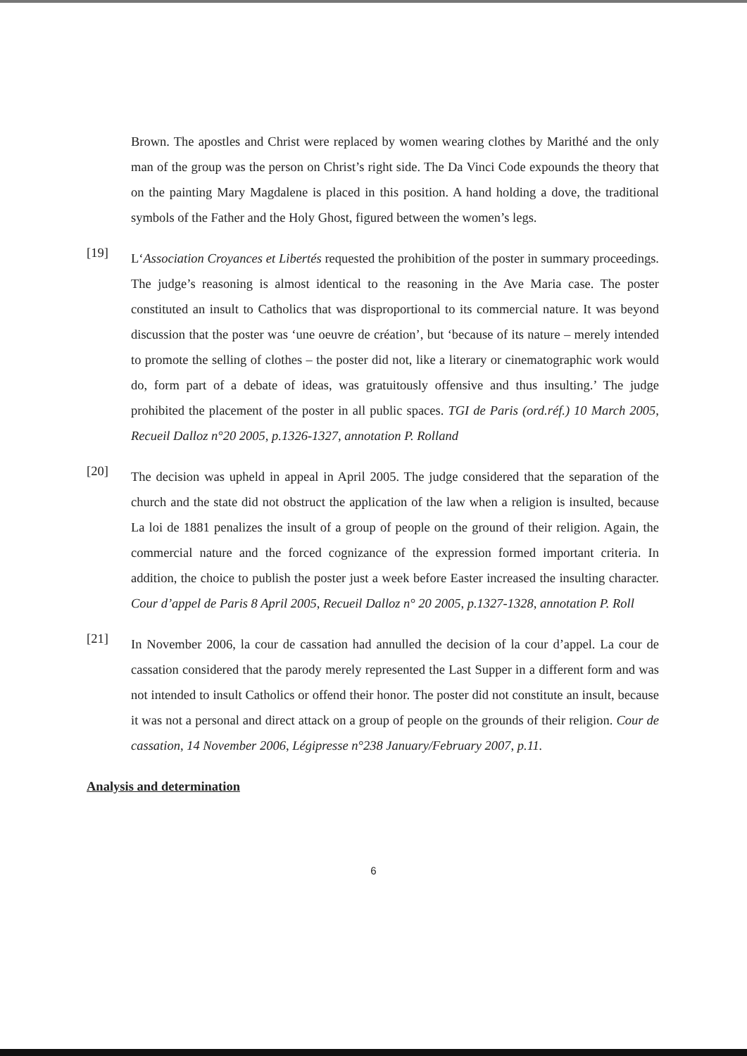Brown. The apostles and Christ were replaced by women wearing clothes by Marithé and the only man of the group was the person on Christ’s right side. The Da Vinci Code expounds the theory that on the painting Mary Magdalene is placed in this position. A hand holding a dove, the traditional symbols of the Father and the Holy Ghost, figured between the women’s legs.
[19]
L‘Association Croyances et Libertés requested the prohibition of the poster in summary proceedings. The judge’s reasoning is almost identical to the reasoning in the Ave Maria case. The poster constituted an insult to Catholics that was disproportional to its commercial nature. It was beyond discussion that the poster was ‘une oeuvre de création’, but ‘because of its nature – merely intended to promote the selling of clothes – the poster did not, like a literary or cinematographic work would do, form part of a debate of ideas, was gratuitously offensive and thus insulting.’ The judge prohibited the placement of the poster in all public spaces. TGI de Paris (ord.réf.) 10 March 2005, Recueil Dalloz n°20 2005, p.1326-1327, annotation P. Rolland
[20]
The decision was upheld in appeal in April 2005. The judge considered that the separation of the church and the state did not obstruct the application of the law when a religion is insulted, because La loi de 1881 penalizes the insult of a group of people on the ground of their religion. Again, the commercial nature and the forced cognizance of the expression formed important criteria. In addition, the choice to publish the poster just a week before Easter increased the insulting character. Cour d’appel de Paris 8 April 2005, Recueil Dalloz n° 20 2005, p.1327-1328, annotation P. Roll
[21]
In November 2006, la cour de cassation had annulled the decision of la cour d’appel. La cour de cassation considered that the parody merely represented the Last Supper in a different form and was not intended to insult Catholics or offend their honor. The poster did not constitute an insult, because it was not a personal and direct attack on a group of people on the grounds of their religion. Cour de cassation, 14 November 2006, Légipresse n°238 January/February 2007, p.11.
Analysis and determination
6